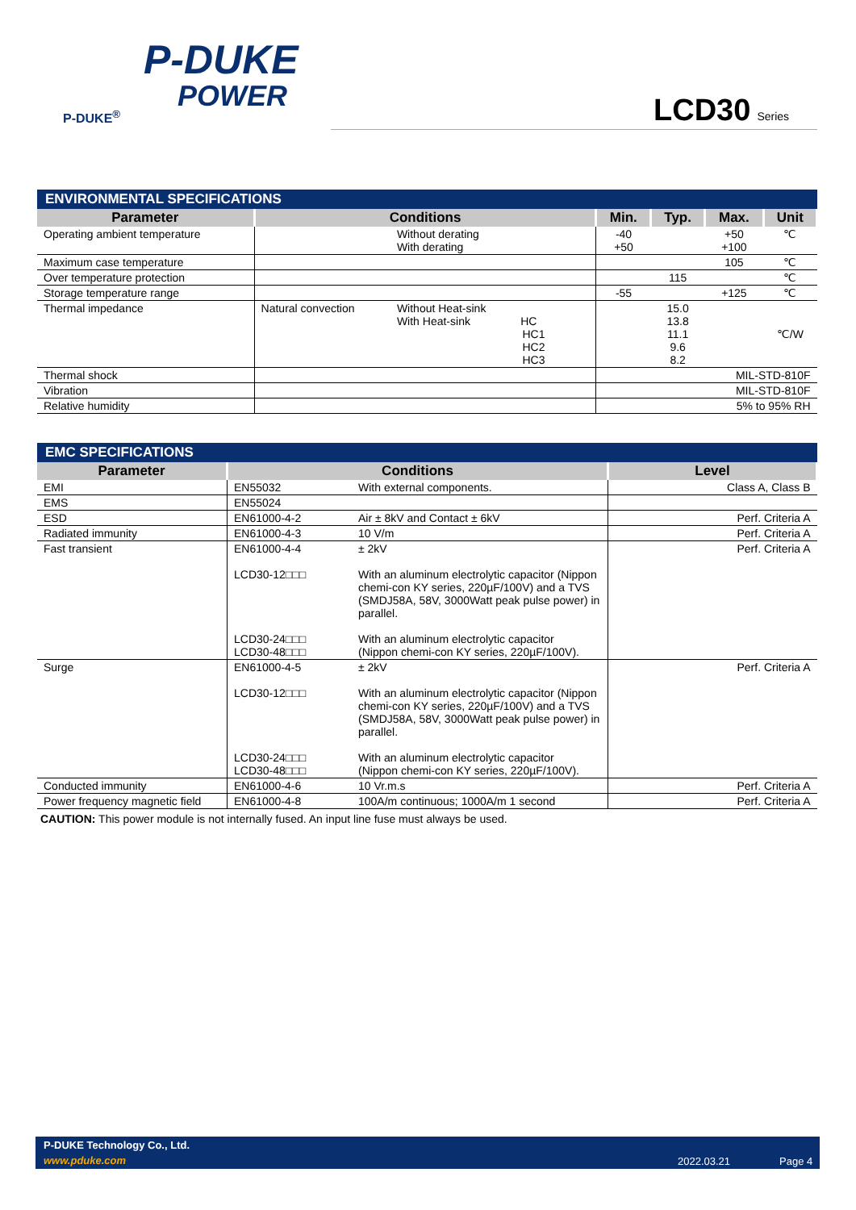P-DUKE
POWER
P-DUKE<sup>®</sup>
LCD30 Series
| ENVIRONMENTAL SPECIFICATIONS | | | | | | |
| Parameter | Conditions | | Min. | Typ. | Max. | Unit |
| Operating ambient temperature | | Without derating With derating | -40 +50 | | +50 +100 | ℃ |
| Maximum case temperature | | | | | 105 | ℃ |
| Over temperature protection | | | | 115 | | ℃ |
| Storage temperature range | | | -55 | | +125 | ℃ |
| Thermal impedance | Natural convection | Without Heat-sink With Heat-sink HC HC1 HC2 HC3 | | 15.0 13.8 11.1 9.6 8.2 | | ℃/W |
| Thermal shock | | | MIL-STD-810F | | | |
| Vibration | | | MIL-STD-810F | | | |
| Relative humidity | | | 5% to 95% RH | | | |
| EMC SPECIFICATIONS | | | |
| Parameter | Conditions | | Level |
| EMI | EN55032 | With external components. | Class A, Class B |
| EMS | EN55024 | | |
| ESD | EN61000-4-2 | Air ± 8kV and Contact ± 6kV | Perf. Criteria A |
| Radiated immunity | EN61000-4-3 | 10 V/m | Perf. Criteria A |
| Fast transient | EN61000-4-4 LCD30-12□□□ LCD30-24□□□ LCD30-48□□□ | ± 2kV With an aluminum electrolytic capacitor (Nippon chemi-con KY series, 220µF/100V) and a TVS (SMDJ58A, 58V, 3000Watt peak pulse power) in parallel. With an aluminum electrolytic capacitor (Nippon chemi-con KY series, 220µF/100V). | Perf. Criteria A |
| Surge | EN61000-4-5 LCD30-12□□□ LCD30-24□□□ LCD30-48□□□ | ± 2kV With an aluminum electrolytic capacitor (Nippon chemi-con KY series, 220µF/100V) and a TVS (SMDJ58A, 58V, 3000Watt peak pulse power) in parallel. With an aluminum electrolytic capacitor (Nippon chemi-con KY series, 220µF/100V). | Perf. Criteria A |
| Conducted immunity | EN61000-4-6 | 10 Vr.m.s | Perf. Criteria A |
| Power frequency magnetic field | EN61000-4-8 | 100A/m continuous; 1000A/m 1 second | Perf. Criteria A |
CAUTION: This power module is not internally fused. An input line fuse must always be used.
P-DUKE Technology Co., Ltd.
www.pduke.com 2022.03.21 Page 4